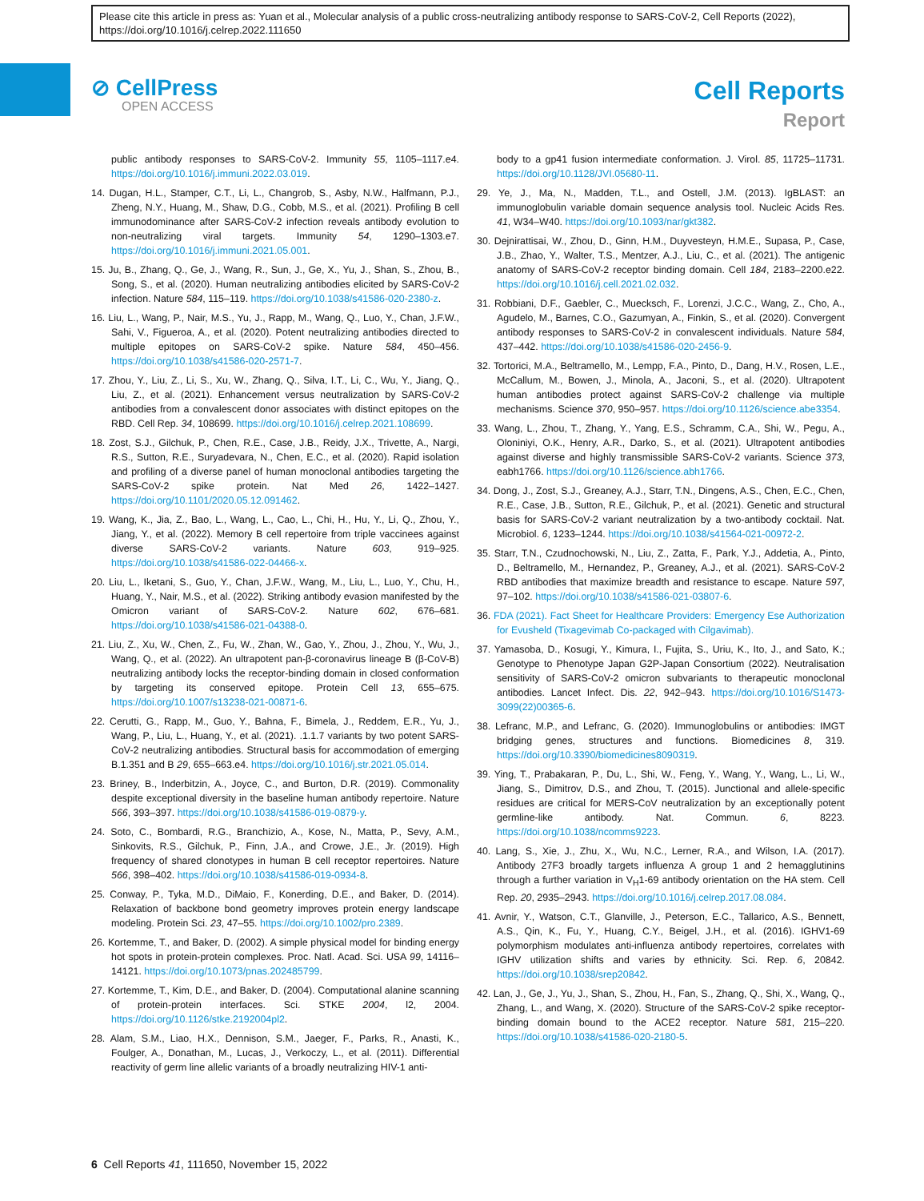Please cite this article in press as: Yuan et al., Molecular analysis of a public cross-neutralizing antibody response to SARS-CoV-2, Cell Reports (2022), https://doi.org/10.1016/j.celrep.2022.111650
⊘ CellPress
OPEN ACCESS
Cell Reports
Report
public antibody responses to SARS-CoV-2. Immunity 55, 1105–1117.e4. https://doi.org/10.1016/j.immuni.2022.03.019.
14. Dugan, H.L., Stamper, C.T., Li, L., Changrob, S., Asby, N.W., Halfmann, P.J., Zheng, N.Y., Huang, M., Shaw, D.G., Cobb, M.S., et al. (2021). Profiling B cell immunodominance after SARS-CoV-2 infection reveals antibody evolution to non-neutralizing viral targets. Immunity 54, 1290–1303.e7. https://doi.org/10.1016/j.immuni.2021.05.001.
15. Ju, B., Zhang, Q., Ge, J., Wang, R., Sun, J., Ge, X., Yu, J., Shan, S., Zhou, B., Song, S., et al. (2020). Human neutralizing antibodies elicited by SARS-CoV-2 infection. Nature 584, 115–119. https://doi.org/10.1038/s41586-020-2380-z.
16. Liu, L., Wang, P., Nair, M.S., Yu, J., Rapp, M., Wang, Q., Luo, Y., Chan, J.F.W., Sahi, V., Figueroa, A., et al. (2020). Potent neutralizing antibodies directed to multiple epitopes on SARS-CoV-2 spike. Nature 584, 450–456. https://doi.org/10.1038/s41586-020-2571-7.
17. Zhou, Y., Liu, Z., Li, S., Xu, W., Zhang, Q., Silva, I.T., Li, C., Wu, Y., Jiang, Q., Liu, Z., et al. (2021). Enhancement versus neutralization by SARS-CoV-2 antibodies from a convalescent donor associates with distinct epitopes on the RBD. Cell Rep. 34, 108699. https://doi.org/10.1016/j.celrep.2021.108699.
18. Zost, S.J., Gilchuk, P., Chen, R.E., Case, J.B., Reidy, J.X., Trivette, A., Nargi, R.S., Sutton, R.E., Suryadevara, N., Chen, E.C., et al. (2020). Rapid isolation and profiling of a diverse panel of human monoclonal antibodies targeting the SARS-CoV-2 spike protein. Nat Med 26, 1422–1427. https://doi.org/10.1101/2020.05.12.091462.
19. Wang, K., Jia, Z., Bao, L., Wang, L., Cao, L., Chi, H., Hu, Y., Li, Q., Zhou, Y., Jiang, Y., et al. (2022). Memory B cell repertoire from triple vaccinees against diverse SARS-CoV-2 variants. Nature 603, 919–925. https://doi.org/10.1038/s41586-022-04466-x.
20. Liu, L., Iketani, S., Guo, Y., Chan, J.F.W., Wang, M., Liu, L., Luo, Y., Chu, H., Huang, Y., Nair, M.S., et al. (2022). Striking antibody evasion manifested by the Omicron variant of SARS-CoV-2. Nature 602, 676–681. https://doi.org/10.1038/s41586-021-04388-0.
21. Liu, Z., Xu, W., Chen, Z., Fu, W., Zhan, W., Gao, Y., Zhou, J., Zhou, Y., Wu, J., Wang, Q., et al. (2022). An ultrapotent pan-β-coronavirus lineage B (β-CoV-B) neutralizing antibody locks the receptor-binding domain in closed conformation by targeting its conserved epitope. Protein Cell 13, 655–675. https://doi.org/10.1007/s13238-021-00871-6.
22. Cerutti, G., Rapp, M., Guo, Y., Bahna, F., Bimela, J., Reddem, E.R., Yu, J., Wang, P., Liu, L., Huang, Y., et al. (2021). .1.1.7 variants by two potent SARS-CoV-2 neutralizing antibodies. Structural basis for accommodation of emerging B.1.351 and B 29, 655–663.e4. https://doi.org/10.1016/j.str.2021.05.014.
23. Briney, B., Inderbitzin, A., Joyce, C., and Burton, D.R. (2019). Commonality despite exceptional diversity in the baseline human antibody repertoire. Nature 566, 393–397. https://doi.org/10.1038/s41586-019-0879-y.
24. Soto, C., Bombardi, R.G., Branchizio, A., Kose, N., Matta, P., Sevy, A.M., Sinkovits, R.S., Gilchuk, P., Finn, J.A., and Crowe, J.E., Jr. (2019). High frequency of shared clonotypes in human B cell receptor repertoires. Nature 566, 398–402. https://doi.org/10.1038/s41586-019-0934-8.
25. Conway, P., Tyka, M.D., DiMaio, F., Konerding, D.E., and Baker, D. (2014). Relaxation of backbone bond geometry improves protein energy landscape modeling. Protein Sci. 23, 47–55. https://doi.org/10.1002/pro.2389.
26. Kortemme, T., and Baker, D. (2002). A simple physical model for binding energy hot spots in protein-protein complexes. Proc. Natl. Acad. Sci. USA 99, 14116–14121. https://doi.org/10.1073/pnas.202485799.
27. Kortemme, T., Kim, D.E., and Baker, D. (2004). Computational alanine scanning of protein-protein interfaces. Sci. STKE 2004, l2, 2004. https://doi.org/10.1126/stke.2192004pl2.
28. Alam, S.M., Liao, H.X., Dennison, S.M., Jaeger, F., Parks, R., Anasti, K., Foulger, A., Donathan, M., Lucas, J., Verkoczy, L., et al. (2011). Differential reactivity of germ line allelic variants of a broadly neutralizing HIV-1 anti-
body to a gp41 fusion intermediate conformation. J. Virol. 85, 11725–11731. https://doi.org/10.1128/JVI.05680-11.
29. Ye, J., Ma, N., Madden, T.L., and Ostell, J.M. (2013). IgBLAST: an immunoglobulin variable domain sequence analysis tool. Nucleic Acids Res. 41, W34–W40. https://doi.org/10.1093/nar/gkt382.
30. Dejnirattisai, W., Zhou, D., Ginn, H.M., Duyvesteyn, H.M.E., Supasa, P., Case, J.B., Zhao, Y., Walter, T.S., Mentzer, A.J., Liu, C., et al. (2021). The antigenic anatomy of SARS-CoV-2 receptor binding domain. Cell 184, 2183–2200.e22. https://doi.org/10.1016/j.cell.2021.02.032.
31. Robbiani, D.F., Gaebler, C., Muecksch, F., Lorenzi, J.C.C., Wang, Z., Cho, A., Agudelo, M., Barnes, C.O., Gazumyan, A., Finkin, S., et al. (2020). Convergent antibody responses to SARS-CoV-2 in convalescent individuals. Nature 584, 437–442. https://doi.org/10.1038/s41586-020-2456-9.
32. Tortorici, M.A., Beltramello, M., Lempp, F.A., Pinto, D., Dang, H.V., Rosen, L.E., McCallum, M., Bowen, J., Minola, A., Jaconi, S., et al. (2020). Ultrapotent human antibodies protect against SARS-CoV-2 challenge via multiple mechanisms. Science 370, 950–957. https://doi.org/10.1126/science.abe3354.
33. Wang, L., Zhou, T., Zhang, Y., Yang, E.S., Schramm, C.A., Shi, W., Pegu, A., Oloniniyi, O.K., Henry, A.R., Darko, S., et al. (2021). Ultrapotent antibodies against diverse and highly transmissible SARS-CoV-2 variants. Science 373, eabh1766. https://doi.org/10.1126/science.abh1766.
34. Dong, J., Zost, S.J., Greaney, A.J., Starr, T.N., Dingens, A.S., Chen, E.C., Chen, R.E., Case, J.B., Sutton, R.E., Gilchuk, P., et al. (2021). Genetic and structural basis for SARS-CoV-2 variant neutralization by a two-antibody cocktail. Nat. Microbiol. 6, 1233–1244. https://doi.org/10.1038/s41564-021-00972-2.
35. Starr, T.N., Czudnochowski, N., Liu, Z., Zatta, F., Park, Y.J., Addetia, A., Pinto, D., Beltramello, M., Hernandez, P., Greaney, A.J., et al. (2021). SARS-CoV-2 RBD antibodies that maximize breadth and resistance to escape. Nature 597, 97–102. https://doi.org/10.1038/s41586-021-03807-6.
36. FDA (2021). Fact Sheet for Healthcare Providers: Emergency Ese Authorization for Evusheld (Tixagevimab Co-packaged with Cilgavimab).
37. Yamasoba, D., Kosugi, Y., Kimura, I., Fujita, S., Uriu, K., Ito, J., and Sato, K.; Genotype to Phenotype Japan G2P-Japan Consortium (2022). Neutralisation sensitivity of SARS-CoV-2 omicron subvariants to therapeutic monoclonal antibodies. Lancet Infect. Dis. 22, 942–943. https://doi.org/10.1016/S1473-3099(22)00365-6.
38. Lefranc, M.P., and Lefranc, G. (2020). Immunoglobulins or antibodies: IMGT bridging genes, structures and functions. Biomedicines 8, 319. https://doi.org/10.3390/biomedicines8090319.
39. Ying, T., Prabakaran, P., Du, L., Shi, W., Feng, Y., Wang, Y., Wang, L., Li, W., Jiang, S., Dimitrov, D.S., and Zhou, T. (2015). Junctional and allele-specific residues are critical for MERS-CoV neutralization by an exceptionally potent germline-like antibody. Nat. Commun. 6, 8223. https://doi.org/10.1038/ncomms9223.
40. Lang, S., Xie, J., Zhu, X., Wu, N.C., Lerner, R.A., and Wilson, I.A. (2017). Antibody 27F3 broadly targets influenza A group 1 and 2 hemagglutinins through a further variation in V<sub>H</sub>1-69 antibody orientation on the HA stem. Cell Rep. 20, 2935–2943. https://doi.org/10.1016/j.celrep.2017.08.084.
41. Avnir, Y., Watson, C.T., Glanville, J., Peterson, E.C., Tallarico, A.S., Bennett, A.S., Qin, K., Fu, Y., Huang, C.Y., Beigel, J.H., et al. (2016). IGHV1-69 polymorphism modulates anti-influenza antibody repertoires, correlates with IGHV utilization shifts and varies by ethnicity. Sci. Rep. 6, 20842. https://doi.org/10.1038/srep20842.
42. Lan, J., Ge, J., Yu, J., Shan, S., Zhou, H., Fan, S., Zhang, Q., Shi, X., Wang, Q., Zhang, L., and Wang, X. (2020). Structure of the SARS-CoV-2 spike receptor-binding domain bound to the ACE2 receptor. Nature 581, 215–220. https://doi.org/10.1038/s41586-020-2180-5.
6 Cell Reports 41, 111650, November 15, 2022